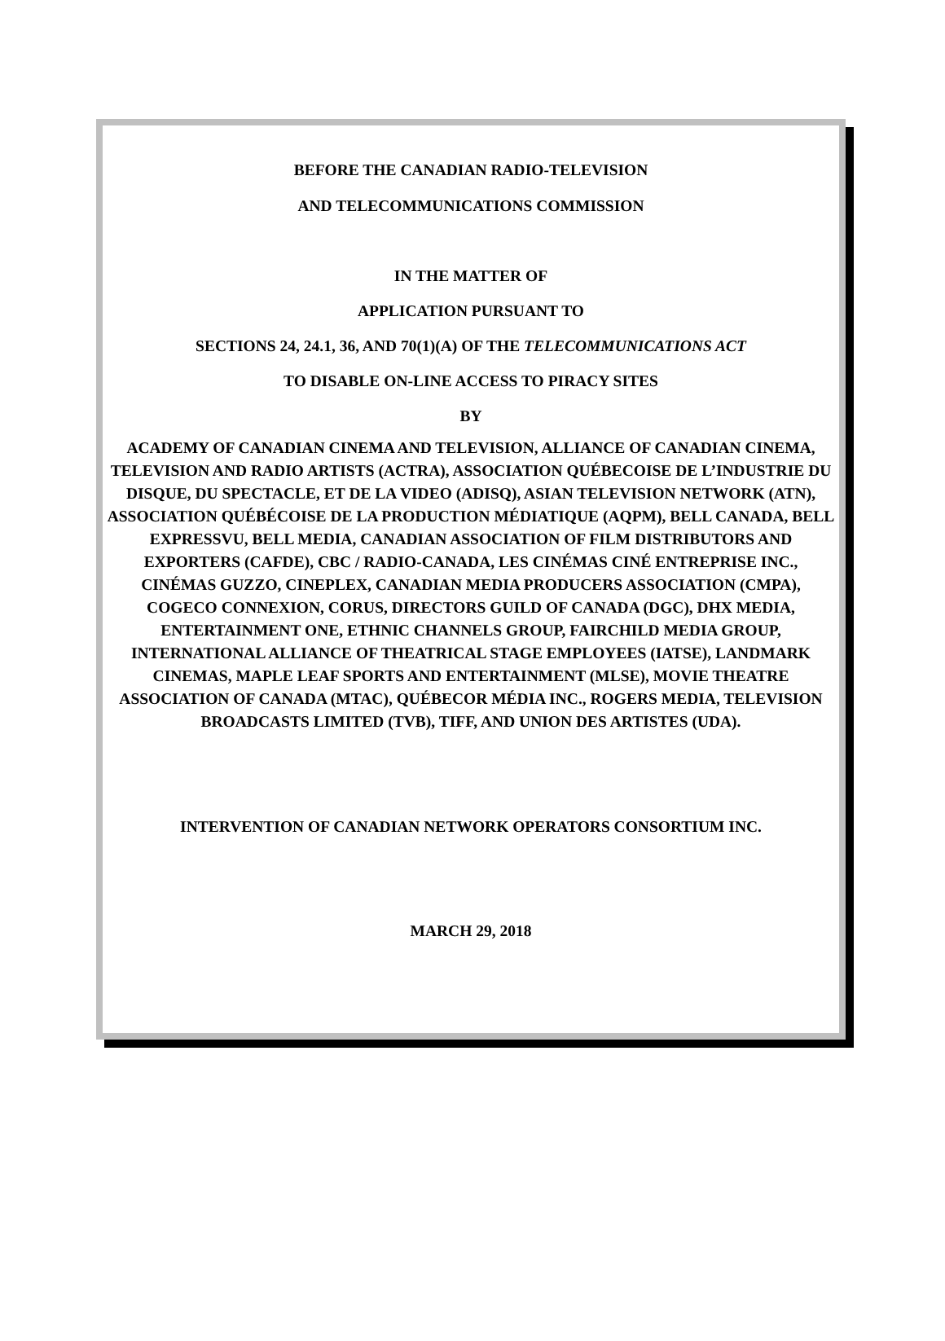BEFORE THE CANADIAN RADIO-TELEVISION
AND TELECOMMUNICATIONS COMMISSION
IN THE MATTER OF
APPLICATION PURSUANT TO
SECTIONS 24, 24.1, 36, AND 70(1)(A) OF THE TELECOMMUNICATIONS ACT
TO DISABLE ON-LINE ACCESS TO PIRACY SITES
BY
ACADEMY OF CANADIAN CINEMA AND TELEVISION, ALLIANCE OF CANADIAN CINEMA, TELEVISION AND RADIO ARTISTS (ACTRA), ASSOCIATION QUÉBECOISE DE L’INDUSTRIE DU DISQUE, DU SPECTACLE, ET DE LA VIDEO (ADISQ), ASIAN TELEVISION NETWORK (ATN), ASSOCIATION QUÉBÉCOISE DE LA PRODUCTION MÉDIATIQUE (AQPM), BELL CANADA, BELL EXPRESSVU, BELL MEDIA, CANADIAN ASSOCIATION OF FILM DISTRIBUTORS AND EXPORTERS (CAFDE), CBC / RADIO-CANADA, LES CINÉMAS CINÉ ENTREPRISE INC., CINÉMAS GUZZO, CINEPLEX, CANADIAN MEDIA PRODUCERS ASSOCIATION (CMPA), COGECO CONNEXION, CORUS, DIRECTORS GUILD OF CANADA (DGC), DHX MEDIA, ENTERTAINMENT ONE, ETHNIC CHANNELS GROUP, FAIRCHILD MEDIA GROUP, INTERNATIONAL ALLIANCE OF THEATRICAL STAGE EMPLOYEES (IATSE), LANDMARK CINEMAS, MAPLE LEAF SPORTS AND ENTERTAINMENT (MLSE), MOVIE THEATRE ASSOCIATION OF CANADA (MTAC), QUÉBECOR MÉDIA INC., ROGERS MEDIA, TELEVISION BROADCASTS LIMITED (TVB), TIFF, AND UNION DES ARTISTES (UDA).
INTERVENTION OF CANADIAN NETWORK OPERATORS CONSORTIUM INC.
MARCH 29, 2018